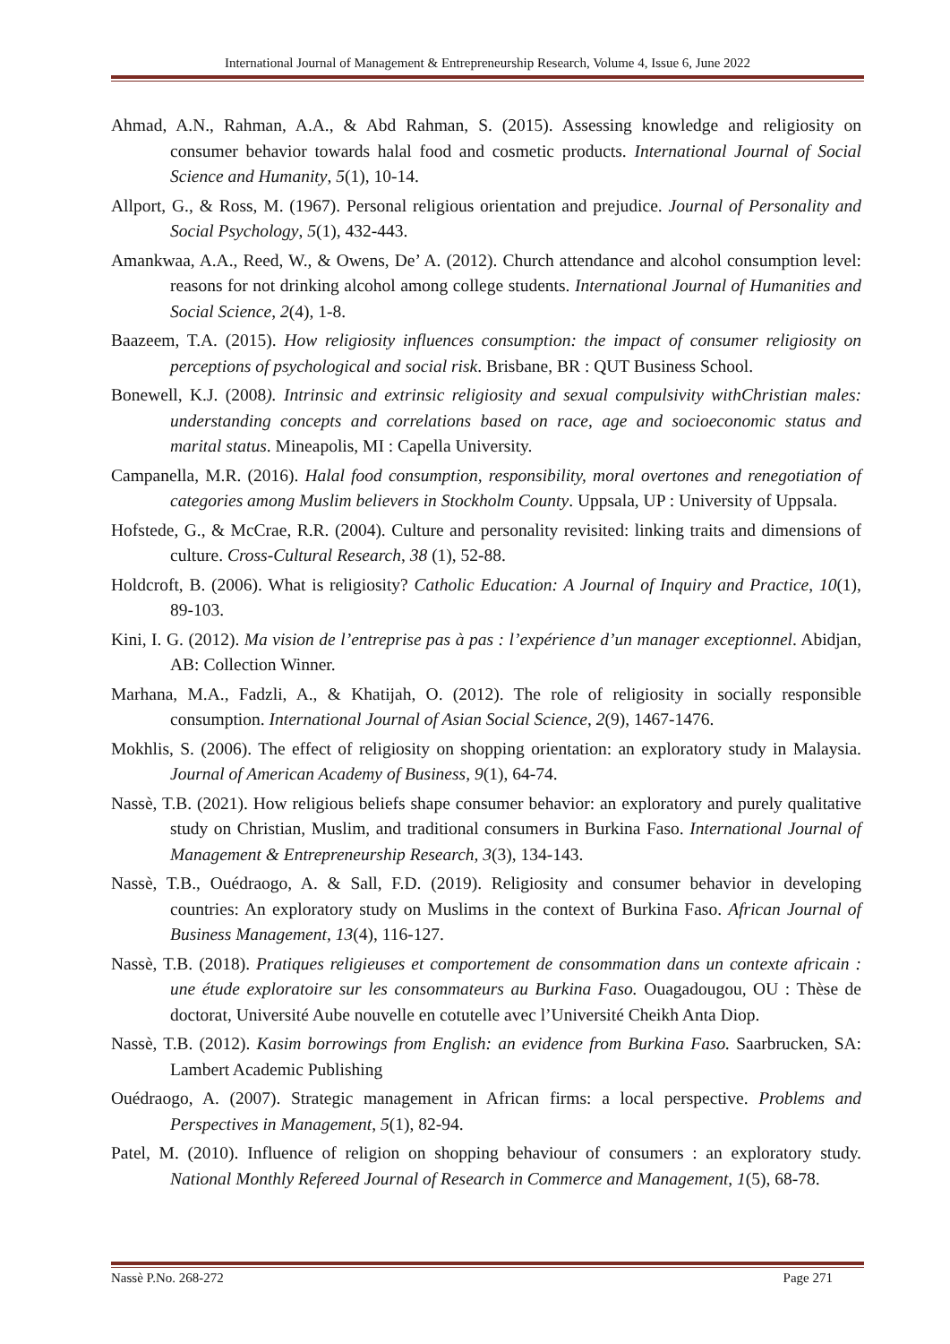International Journal of Management & Entrepreneurship Research, Volume 4, Issue 6, June 2022
Ahmad, A.N., Rahman, A.A., & Abd Rahman, S. (2015). Assessing knowledge and religiosity on consumer behavior towards halal food and cosmetic products. International Journal of Social Science and Humanity, 5(1), 10-14.
Allport, G., & Ross, M. (1967). Personal religious orientation and prejudice. Journal of Personality and Social Psychology, 5(1), 432-443.
Amankwaa, A.A., Reed, W., & Owens, De’ A. (2012). Church attendance and alcohol consumption level: reasons for not drinking alcohol among college students. International Journal of Humanities and Social Science, 2(4), 1-8.
Baazeem, T.A. (2015). How religiosity influences consumption: the impact of consumer religiosity on perceptions of psychological and social risk. Brisbane, BR : QUT Business School.
Bonewell, K.J. (2008). Intrinsic and extrinsic religiosity and sexual compulsivity withChristian males: understanding concepts and correlations based on race, age and socioeconomic status and marital status. Mineapolis, MI : Capella University.
Campanella, M.R. (2016). Halal food consumption, responsibility, moral overtones and renegotiation of categories among Muslim believers in Stockholm County. Uppsala, UP : University of Uppsala.
Hofstede, G., & McCrae, R.R. (2004). Culture and personality revisited: linking traits and dimensions of culture. Cross-Cultural Research, 38 (1), 52-88.
Holdcroft, B. (2006). What is religiosity? Catholic Education: A Journal of Inquiry and Practice, 10(1), 89-103.
Kini, I. G. (2012). Ma vision de l’entreprise pas à pas : l’expérience d’un manager exceptionnel. Abidjan, AB: Collection Winner.
Marhana, M.A., Fadzli, A., & Khatijah, O. (2012). The role of religiosity in socially responsible consumption. International Journal of Asian Social Science, 2(9), 1467-1476.
Mokhlis, S. (2006). The effect of religiosity on shopping orientation: an exploratory study in Malaysia. Journal of American Academy of Business, 9(1), 64-74.
Nassè, T.B. (2021). How religious beliefs shape consumer behavior: an exploratory and purely qualitative study on Christian, Muslim, and traditional consumers in Burkina Faso. International Journal of Management & Entrepreneurship Research, 3(3), 134-143.
Nassè, T.B., Ouédraogo, A. & Sall, F.D. (2019). Religiosity and consumer behavior in developing countries: An exploratory study on Muslims in the context of Burkina Faso. African Journal of Business Management, 13(4), 116-127.
Nassè, T.B. (2018). Pratiques religieuses et comportement de consommation dans un contexte africain : une étude exploratoire sur les consommateurs au Burkina Faso. Ouagadougou, OU : Thèse de doctorat, Université Aube nouvelle en cotutelle avec l’Université Cheikh Anta Diop.
Nassè, T.B. (2012). Kasim borrowings from English: an evidence from Burkina Faso. Saarbrucken, SA: Lambert Academic Publishing
Ouédraogo, A. (2007). Strategic management in African firms: a local perspective. Problems and Perspectives in Management, 5(1), 82-94.
Patel, M. (2010). Influence of religion on shopping behaviour of consumers : an exploratory study. National Monthly Refereed Journal of Research in Commerce and Management, 1(5), 68-78.
Nassè P.No. 268-272 Page 271